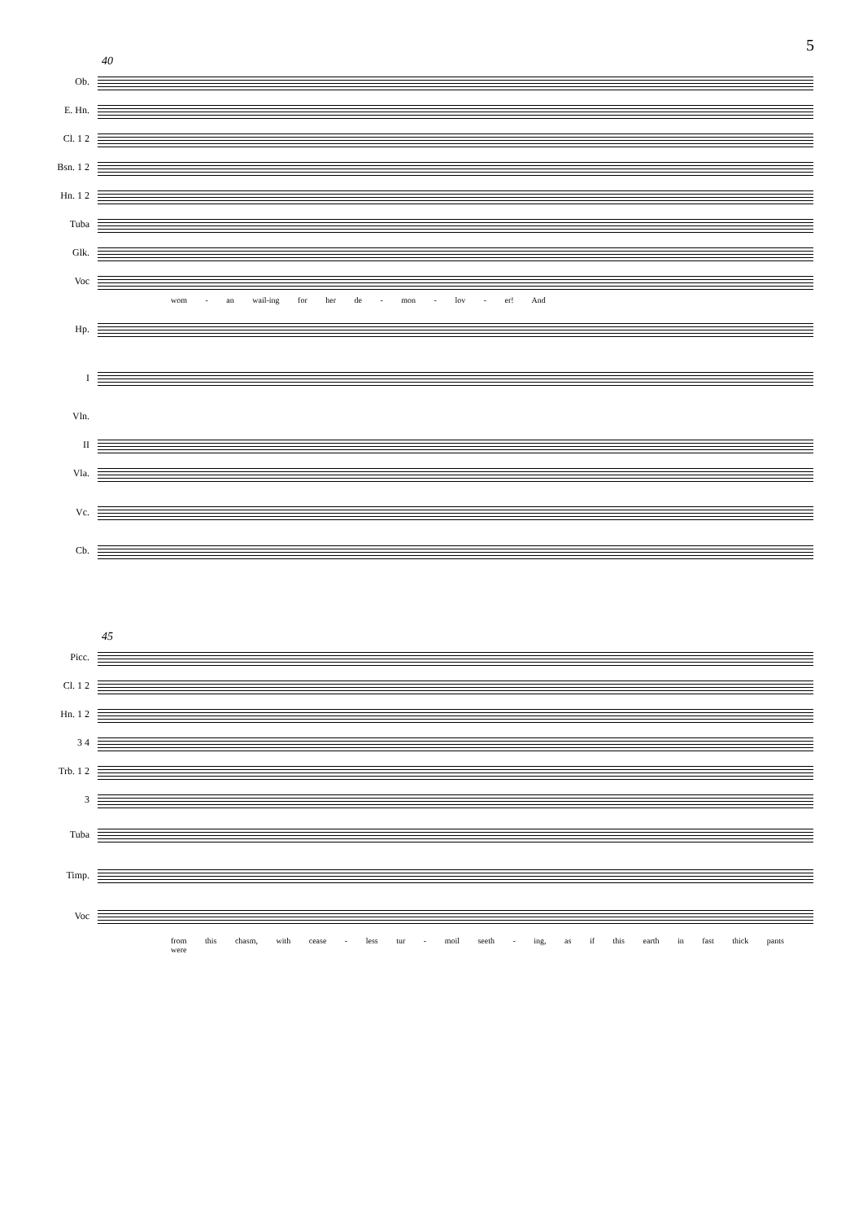5
40
Ob.
E. Hn.
Cl. 1 2
Bsn. 1 2
Hn. 1 2
Tuba
Glk.
Voc
wom - an wail-ing for her de - mon - lov - er! And
Hp.
I
Vln.
II
Vla.
Vc.
Cb.
45
Picc.
Cl. 1 2
Hn. 1 2
3 4
Trb. 1 2
3
Tuba
Timp.
Voc
from this chasm, with cease - less tur - moil seeth - ing, as if this earth in fast thick pants were